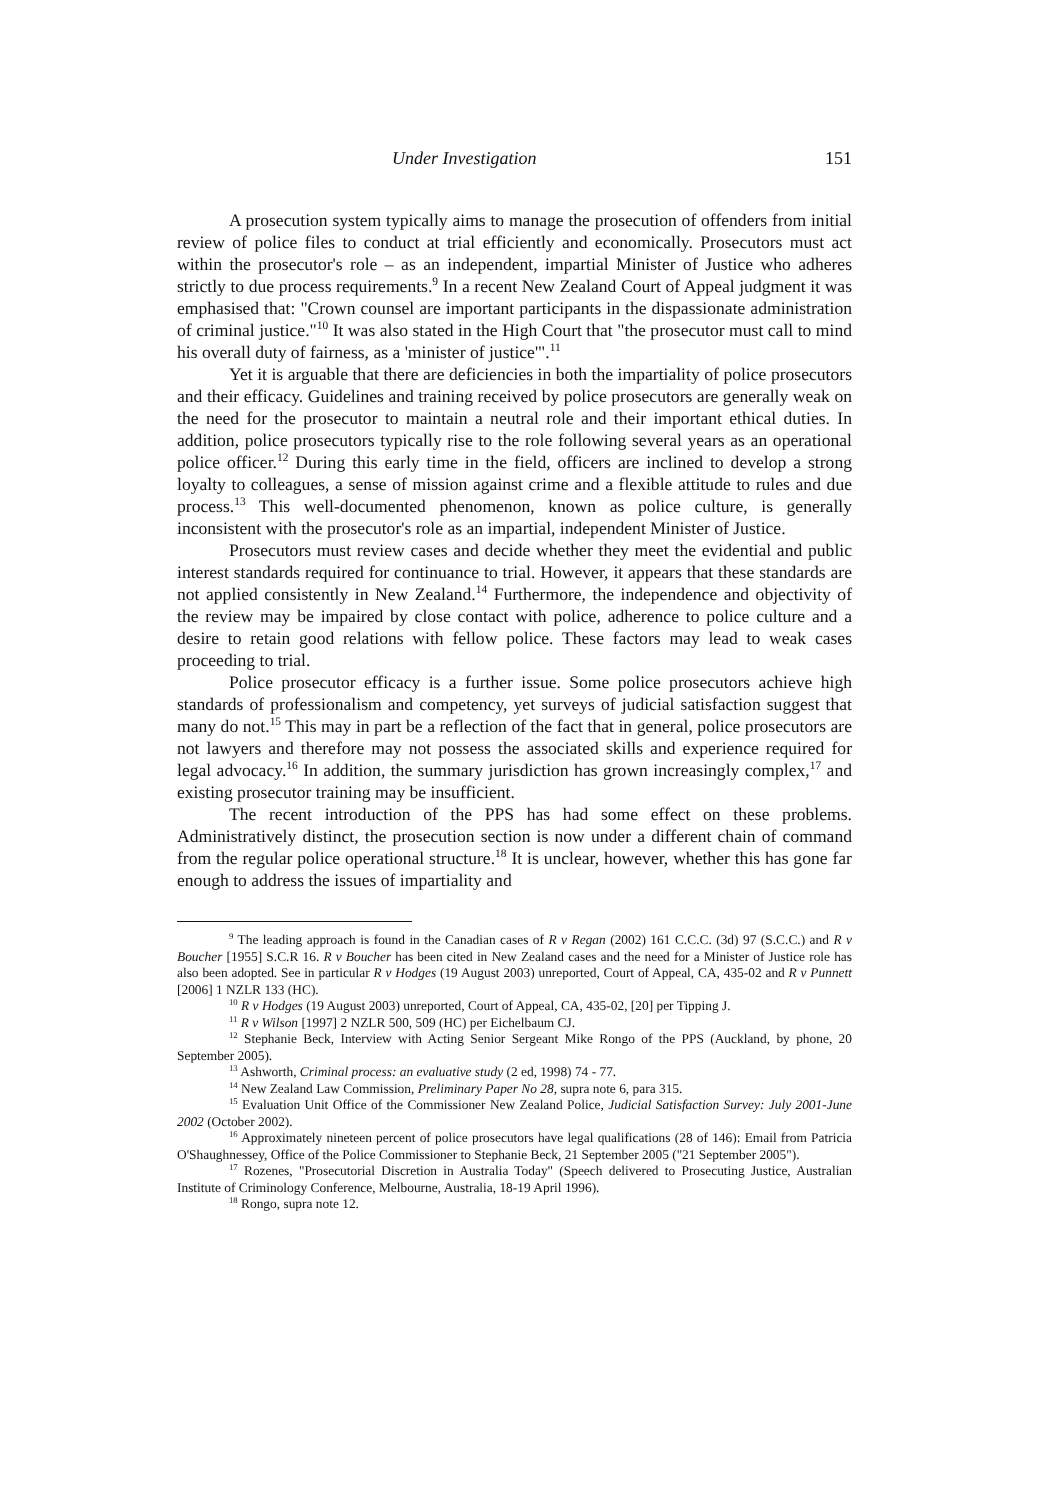Under Investigation 151
A prosecution system typically aims to manage the prosecution of offenders from initial review of police files to conduct at trial efficiently and economically. Prosecutors must act within the prosecutor's role – as an independent, impartial Minister of Justice who adheres strictly to due process requirements.<sup>9</sup> In a recent New Zealand Court of Appeal judgment it was emphasised that: "Crown counsel are important participants in the dispassionate administration of criminal justice."<sup>10</sup> It was also stated in the High Court that "the prosecutor must call to mind his overall duty of fairness, as a 'minister of justice'".<sup>11</sup>
Yet it is arguable that there are deficiencies in both the impartiality of police prosecutors and their efficacy. Guidelines and training received by police prosecutors are generally weak on the need for the prosecutor to maintain a neutral role and their important ethical duties. In addition, police prosecutors typically rise to the role following several years as an operational police officer.<sup>12</sup> During this early time in the field, officers are inclined to develop a strong loyalty to colleagues, a sense of mission against crime and a flexible attitude to rules and due process.<sup>13</sup> This well-documented phenomenon, known as police culture, is generally inconsistent with the prosecutor's role as an impartial, independent Minister of Justice.
Prosecutors must review cases and decide whether they meet the evidential and public interest standards required for continuance to trial. However, it appears that these standards are not applied consistently in New Zealand.<sup>14</sup> Furthermore, the independence and objectivity of the review may be impaired by close contact with police, adherence to police culture and a desire to retain good relations with fellow police. These factors may lead to weak cases proceeding to trial.
Police prosecutor efficacy is a further issue. Some police prosecutors achieve high standards of professionalism and competency, yet surveys of judicial satisfaction suggest that many do not.<sup>15</sup> This may in part be a reflection of the fact that in general, police prosecutors are not lawyers and therefore may not possess the associated skills and experience required for legal advocacy.<sup>16</sup> In addition, the summary jurisdiction has grown increasingly complex,<sup>17</sup> and existing prosecutor training may be insufficient.
The recent introduction of the PPS has had some effect on these problems. Administratively distinct, the prosecution section is now under a different chain of command from the regular police operational structure.<sup>18</sup> It is unclear, however, whether this has gone far enough to address the issues of impartiality and
<sup>9</sup> The leading approach is found in the Canadian cases of R v Regan (2002) 161 C.C.C. (3d) 97 (S.C.C.) and R v Boucher [1955] S.C.R 16. R v Boucher has been cited in New Zealand cases and the need for a Minister of Justice role has also been adopted. See in particular R v Hodges (19 August 2003) unreported, Court of Appeal, CA, 435-02 and R v Punnett [2006] 1 NZLR 133 (HC).
<sup>10</sup> R v Hodges (19 August 2003) unreported, Court of Appeal, CA, 435-02, [20] per Tipping J.
<sup>11</sup> R v Wilson [1997] 2 NZLR 500, 509 (HC) per Eichelbaum CJ.
<sup>12</sup> Stephanie Beck, Interview with Acting Senior Sergeant Mike Rongo of the PPS (Auckland, by phone, 20 September 2005).
<sup>13</sup> Ashworth, Criminal process: an evaluative study (2 ed, 1998) 74 - 77.
<sup>14</sup> New Zealand Law Commission, Preliminary Paper No 28, supra note 6, para 315.
<sup>15</sup> Evaluation Unit Office of the Commissioner New Zealand Police, Judicial Satisfaction Survey: July 2001-June 2002 (October 2002).
<sup>16</sup> Approximately nineteen percent of police prosecutors have legal qualifications (28 of 146): Email from Patricia O'Shaughnessey, Office of the Police Commissioner to Stephanie Beck, 21 September 2005 ("21 September 2005").
<sup>17</sup> Rozenes, "Prosecutorial Discretion in Australia Today" (Speech delivered to Prosecuting Justice, Australian Institute of Criminology Conference, Melbourne, Australia, 18-19 April 1996).
<sup>18</sup> Rongo, supra note 12.